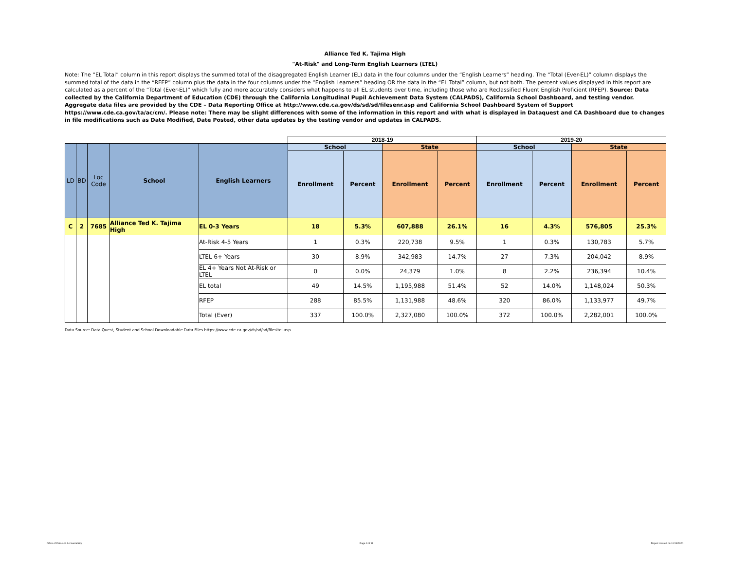Alliance Ted K. Tajima High
"At-Risk" and Long-Term English Learners (LTEL)
Note: The “EL Total” column in this report displays the summed total of the disaggregated English Learner (EL) data in the four columns under the “English Learners” heading. The “Total (Ever-EL)” column displays the summed total of the data in the “RFEP” column plus the data in the four columns under the “English Learners” heading OR the data in the “EL Total” column, but not both. The percent values displayed in this report are calculated as a percent of the “Total (Ever-EL)” which fully and more accurately considers what happens to all EL students over time, including those who are Reclassified Fluent English Proficient (RFEP). Source: Data collected by the California Department of Education (CDE) through the California Longitudinal Pupil Achievement Data System (CALPADS), California School Dashboard, and testing vendor. Aggregate data files are provided by the CDE – Data Reporting Office at http://www.cde.ca.gov/ds/sd/sd/filesenr.asp and California School Dashboard System of Support https://www.cde.ca.gov/ta/ac/cm/. Please note: There may be slight differences with some of the information in this report and with what is displayed in Dataquest and CA Dashboard due to changes in file modifications such as Date Modified, Date Posted, other data updates by the testing vendor and updates in CALPADS.
| | | | | | 2018-19 | | | | 2019-20 | | | |
| LD | BD | Loc Code | School | English Learners | School | | State | | School | | State | |
| | | | | | Enrollment | Percent | Enrollment | Percent | Enrollment | Percent | Enrollment | Percent |
| C | 2 | 7685 | Alliance Ted K. Tajima High | EL 0-3 Years | 18 | 5.3% | 607,888 | 26.1% | 16 | 4.3% | 576,805 | 25.3% |
| | | | | At-Risk 4-5 Years | 1 | 0.3% | 220,738 | 9.5% | 1 | 0.3% | 130,783 | 5.7% |
| | | | | LTEL 6+ Years | 30 | 8.9% | 342,983 | 14.7% | 27 | 7.3% | 204,042 | 8.9% |
| | | | | EL 4+ Years Not At-Risk or LTEL | 0 | 0.0% | 24,379 | 1.0% | 8 | 2.2% | 236,394 | 10.4% |
| | | | | EL total | 49 | 14.5% | 1,195,988 | 51.4% | 52 | 14.0% | 1,148,024 | 50.3% |
| | | | | RFEP | 288 | 85.5% | 1,131,988 | 48.6% | 320 | 86.0% | 1,133,977 | 49.7% |
| | | | | Total (Ever) | 337 | 100.0% | 2,327,080 | 100.0% | 372 | 100.0% | 2,282,001 | 100.0% |
Data Source: Data Quest, Student and School Downloadable Data Files https://www.cde.ca.gov/ds/sd/sd/filesltel.asp
Office of Data and Accountability Page 9 of 11 Report created on:10/16/2020